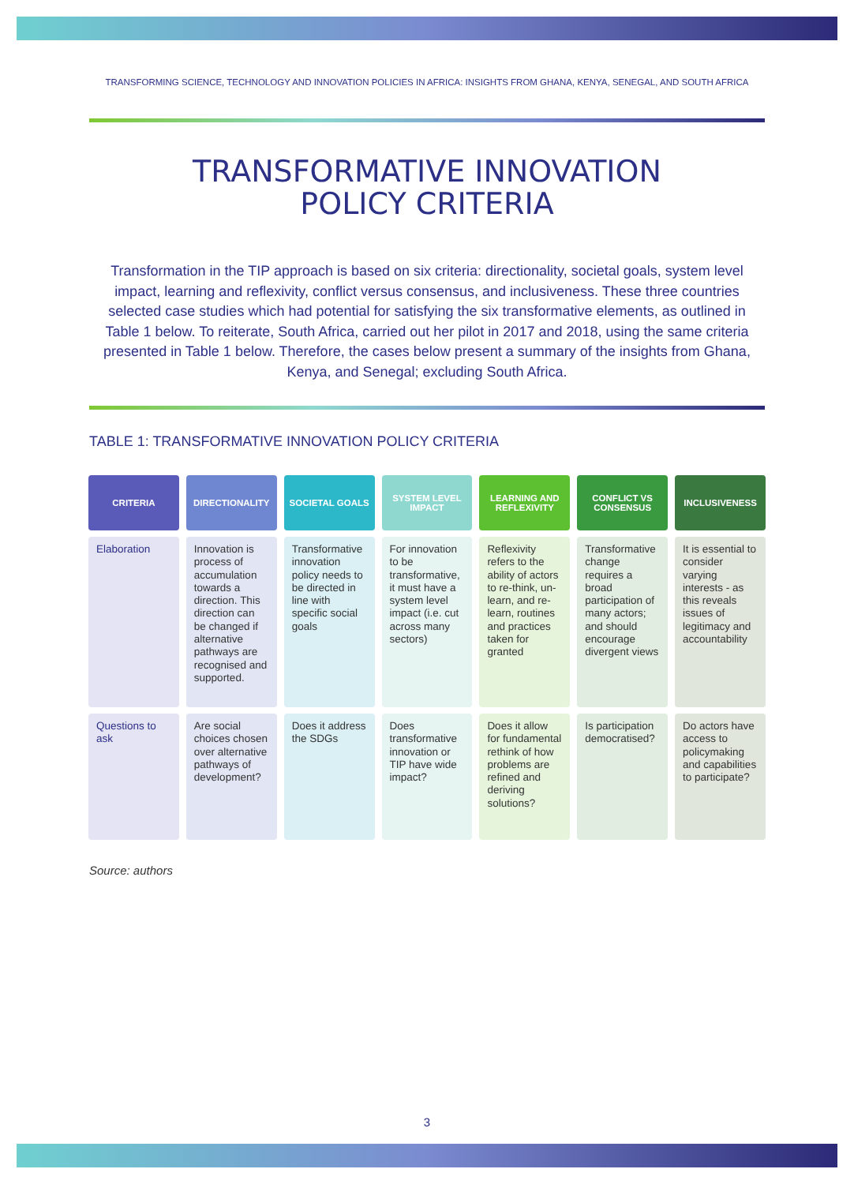TRANSFORMING SCIENCE, TECHNOLOGY AND INNOVATION POLICIES IN AFRICA: INSIGHTS FROM GHANA, KENYA, SENEGAL, AND SOUTH AFRICA
TRANSFORMATIVE INNOVATION
POLICY CRITERIA
Transformation in the TIP approach is based on six criteria: directionality, societal goals, system level impact, learning and reflexivity, conflict versus consensus, and inclusiveness. These three countries selected case studies which had potential for satisfying the six transformative elements, as outlined in Table 1 below. To reiterate, South Africa, carried out her pilot in 2017 and 2018, using the same criteria presented in Table 1 below. Therefore, the cases below present a summary of the insights from Ghana, Kenya, and Senegal; excluding South Africa.
TABLE 1: TRANSFORMATIVE INNOVATION POLICY CRITERIA
| CRITERIA | DIRECTIONALITY | SOCIETAL GOALS | SYSTEM LEVEL IMPACT | LEARNING AND REFLEXIVITY | CONFLICT VS CONSENSUS | INCLUSIVENESS |
| --- | --- | --- | --- | --- | --- | --- |
| Elaboration | Innovation is process of accumulation towards a direction. This direction can be changed if alternative pathways are recognised and supported. | Transformative innovation policy needs to be directed in line with specific social goals | For innovation to be transformative, it must have a system level impact (i.e. cut across many sectors) | Reflexivity refers to the ability of actors to re-think, un-learn, and re-learn, routines and practices taken for granted | Transformative change requires a broad participation of many actors; and should encourage divergent views | It is essential to consider varying interests - as this reveals issues of legitimacy and accountability |
| Questions to ask | Are social choices chosen over alternative pathways of development? | Does it address the SDGs | Does transformative innovation or TIP have wide impact? | Does it allow for fundamental rethink of how problems are refined and deriving solutions? | Is participation democratised? | Do actors have access to policymaking and capabilities to participate? |
Source: authors
3